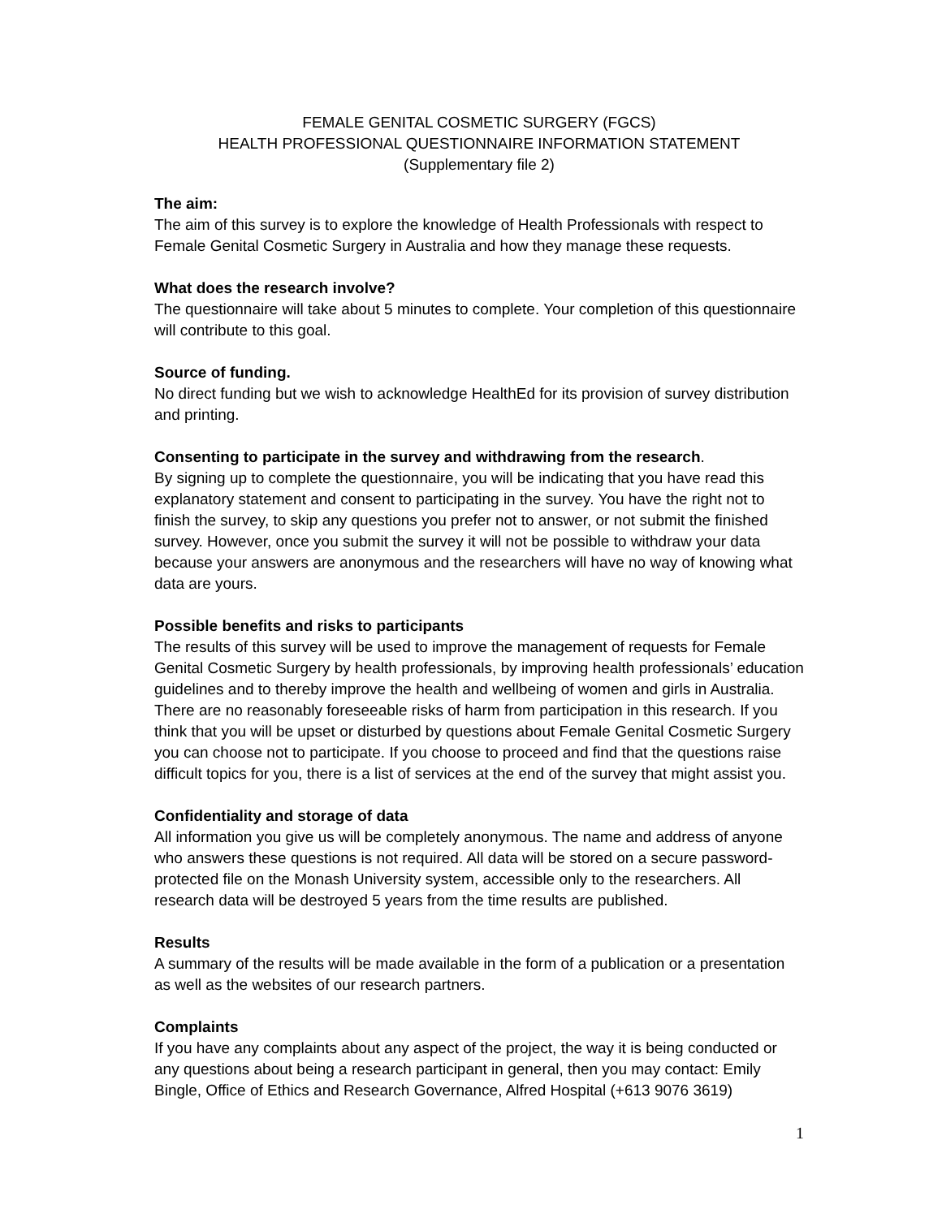FEMALE GENITAL COSMETIC SURGERY (FGCS)
HEALTH PROFESSIONAL QUESTIONNAIRE INFORMATION STATEMENT
(Supplementary file 2)
The aim:
The aim of this survey is to explore the knowledge of Health Professionals with respect to Female Genital Cosmetic Surgery in Australia and how they manage these requests.
What does the research involve?
The questionnaire will take about 5 minutes to complete. Your completion of this questionnaire will contribute to this goal.
Source of funding.
No direct funding but we wish to acknowledge HealthEd for its provision of survey distribution and printing.
Consenting to participate in the survey and withdrawing from the research.
By signing up to complete the questionnaire, you will be indicating that you have read this explanatory statement and consent to participating in the survey. You have the right not to finish the survey, to skip any questions you prefer not to answer, or not submit the finished survey. However, once you submit the survey it will not be possible to withdraw your data because your answers are anonymous and the researchers will have no way of knowing what data are yours.
Possible benefits and risks to participants
The results of this survey will be used to improve the management of requests for Female Genital Cosmetic Surgery by health professionals, by improving health professionals’ education guidelines and to thereby improve the health and wellbeing of women and girls in Australia. There are no reasonably foreseeable risks of harm from participation in this research. If you think that you will be upset or disturbed by questions about Female Genital Cosmetic Surgery you can choose not to participate. If you choose to proceed and find that the questions raise difficult topics for you, there is a list of services at the end of the survey that might assist you.
Confidentiality and storage of data
All information you give us will be completely anonymous. The name and address of anyone who answers these questions is not required. All data will be stored on a secure password-protected file on the Monash University system, accessible only to the researchers. All research data will be destroyed 5 years from the time results are published.
Results
A summary of the results will be made available in the form of a publication or a presentation as well as the websites of our research partners.
Complaints
If you have any complaints about any aspect of the project, the way it is being conducted or any questions about being a research participant in general, then you may contact: Emily Bingle, Office of Ethics and Research Governance, Alfred Hospital (+613 9076 3619)
1